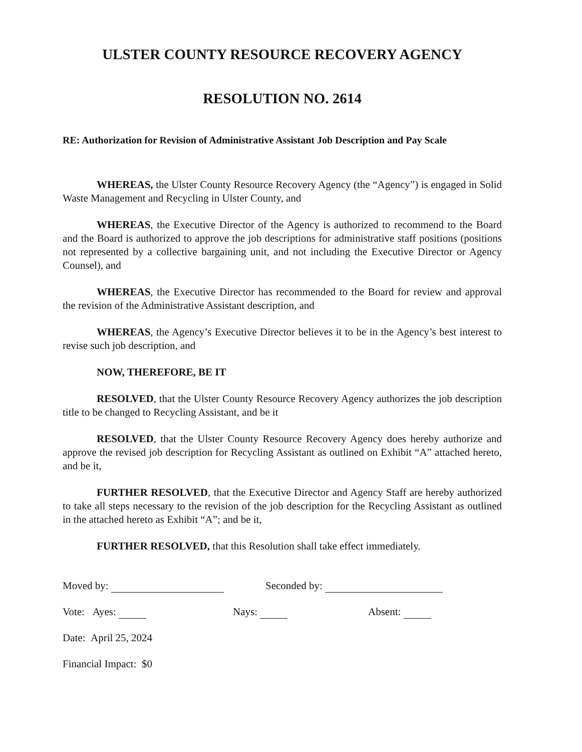ULSTER COUNTY RESOURCE RECOVERY AGENCY
RESOLUTION NO. 2614
RE: Authorization for Revision of Administrative Assistant Job Description and Pay Scale
WHEREAS, the Ulster County Resource Recovery Agency (the “Agency”) is engaged in Solid Waste Management and Recycling in Ulster County, and
WHEREAS, the Executive Director of the Agency is authorized to recommend to the Board and the Board is authorized to approve the job descriptions for administrative staff positions (positions not represented by a collective bargaining unit, and not including the Executive Director or Agency Counsel), and
WHEREAS, the Executive Director has recommended to the Board for review and approval the revision of the Administrative Assistant description, and
WHEREAS, the Agency’s Executive Director believes it to be in the Agency’s best interest to revise such job description, and
NOW, THEREFORE, BE IT
RESOLVED, that the Ulster County Resource Recovery Agency authorizes the job description title to be changed to Recycling Assistant, and be it
RESOLVED, that the Ulster County Resource Recovery Agency does hereby authorize and approve the revised job description for Recycling Assistant as outlined on Exhibit “A” attached hereto, and be it,
FURTHER RESOLVED, that the Executive Director and Agency Staff are hereby authorized to take all steps necessary to the revision of the job description for the Recycling Assistant as outlined in the attached hereto as Exhibit “A”; and be it,
FURTHER RESOLVED, that this Resolution shall take effect immediately.
Moved by: Seconded by:
Vote: Ayes: Nays: Absent:
Date: April 25, 2024
Financial Impact: $0